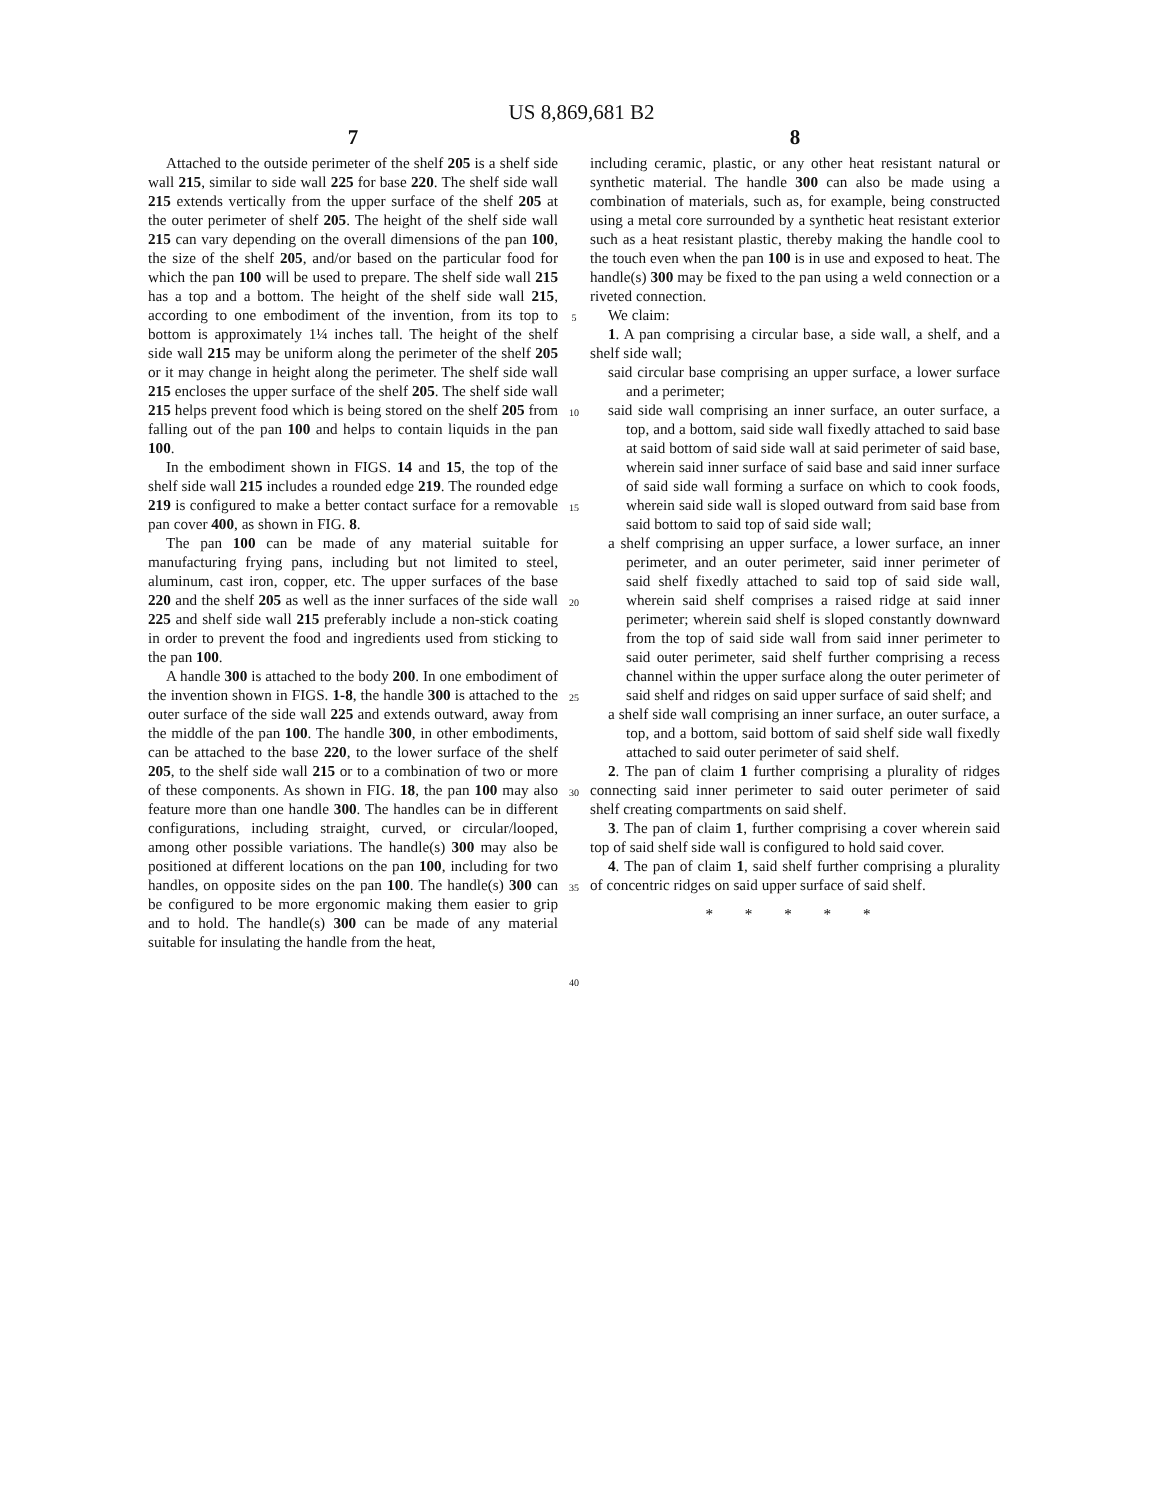US 8,869,681 B2
7
Attached to the outside perimeter of the shelf 205 is a shelf side wall 215, similar to side wall 225 for base 220. The shelf side wall 215 extends vertically from the upper surface of the shelf 205 at the outer perimeter of shelf 205. The height of the shelf side wall 215 can vary depending on the overall dimensions of the pan 100, the size of the shelf 205, and/or based on the particular food for which the pan 100 will be used to prepare. The shelf side wall 215 has a top and a bottom. The height of the shelf side wall 215, according to one embodiment of the invention, from its top to bottom is approximately 1¼ inches tall. The height of the shelf side wall 215 may be uniform along the perimeter of the shelf 205 or it may change in height along the perimeter. The shelf side wall 215 encloses the upper surface of the shelf 205. The shelf side wall 215 helps prevent food which is being stored on the shelf 205 from falling out of the pan 100 and helps to contain liquids in the pan 100.
In the embodiment shown in FIGS. 14 and 15, the top of the shelf side wall 215 includes a rounded edge 219. The rounded edge 219 is configured to make a better contact surface for a removable pan cover 400, as shown in FIG. 8.
The pan 100 can be made of any material suitable for manufacturing frying pans, including but not limited to steel, aluminum, cast iron, copper, etc. The upper surfaces of the base 220 and the shelf 205 as well as the inner surfaces of the side wall 225 and shelf side wall 215 preferably include a non-stick coating in order to prevent the food and ingredients used from sticking to the pan 100.
A handle 300 is attached to the body 200. In one embodiment of the invention shown in FIGS. 1-8, the handle 300 is attached to the outer surface of the side wall 225 and extends outward, away from the middle of the pan 100. The handle 300, in other embodiments, can be attached to the base 220, to the lower surface of the shelf 205, to the shelf side wall 215 or to a combination of two or more of these components. As shown in FIG. 18, the pan 100 may also feature more than one handle 300. The handles can be in different configurations, including straight, curved, or circular/looped, among other possible variations. The handle(s) 300 may also be positioned at different locations on the pan 100, including for two handles, on opposite sides on the pan 100. The handle(s) 300 can be configured to be more ergonomic making them easier to grip and to hold. The handle(s) 300 can be made of any material suitable for insulating the handle from the heat,
5
10
15
20
25
30
35
40
8
including ceramic, plastic, or any other heat resistant natural or synthetic material. The handle 300 can also be made using a combination of materials, such as, for example, being constructed using a metal core surrounded by a synthetic heat resistant exterior such as a heat resistant plastic, thereby making the handle cool to the touch even when the pan 100 is in use and exposed to heat. The handle(s) 300 may be fixed to the pan using a weld connection or a riveted connection.
We claim:
1. A pan comprising a circular base, a side wall, a shelf, and a shelf side wall;
said circular base comprising an upper surface, a lower surface and a perimeter;
said side wall comprising an inner surface, an outer surface, a top, and a bottom, said side wall fixedly attached to said base at said bottom of said side wall at said perimeter of said base, wherein said inner surface of said base and said inner surface of said side wall forming a surface on which to cook foods, wherein said side wall is sloped outward from said base from said bottom to said top of said side wall;
a shelf comprising an upper surface, a lower surface, an inner perimeter, and an outer perimeter, said inner perimeter of said shelf fixedly attached to said top of said side wall, wherein said shelf comprises a raised ridge at said inner perimeter; wherein said shelf is sloped constantly downward from the top of said side wall from said inner perimeter to said outer perimeter, said shelf further comprising a recess channel within the upper surface along the outer perimeter of said shelf and ridges on said upper surface of said shelf; and
a shelf side wall comprising an inner surface, an outer surface, a top, and a bottom, said bottom of said shelf side wall fixedly attached to said outer perimeter of said shelf.
2. The pan of claim 1 further comprising a plurality of ridges connecting said inner perimeter to said outer perimeter of said shelf creating compartments on said shelf.
3. The pan of claim 1, further comprising a cover wherein said top of said shelf side wall is configured to hold said cover.
4. The pan of claim 1, said shelf further comprising a plurality of concentric ridges on said upper surface of said shelf.
* * * * *